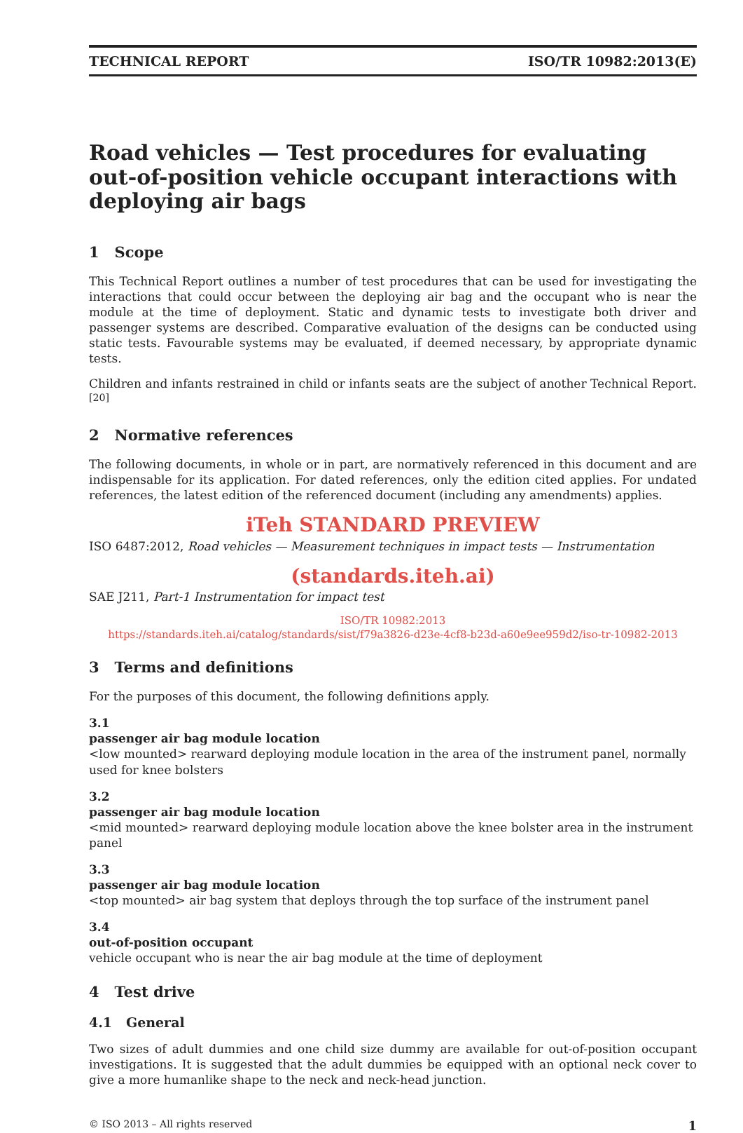TECHNICAL REPORT ISO/TR 10982:2013(E)
Road vehicles — Test procedures for evaluating out-of-position vehicle occupant interactions with deploying air bags
1 Scope
This Technical Report outlines a number of test procedures that can be used for investigating the interactions that could occur between the deploying air bag and the occupant who is near the module at the time of deployment. Static and dynamic tests to investigate both driver and passenger systems are described. Comparative evaluation of the designs can be conducted using static tests. Favourable systems may be evaluated, if deemed necessary, by appropriate dynamic tests.
Children and infants restrained in child or infants seats are the subject of another Technical Report.<sup>[20]</sup>
2 Normative references
The following documents, in whole or in part, are normatively referenced in this document and are indispensable for its application. For dated references, only the edition cited applies. For undated references, the latest edition of the referenced document (including any amendments) applies.
iTeh STANDARD PREVIEW
ISO 6487:2012, Road vehicles — Measurement techniques in impact tests — Instrumentation
(standards.iteh.ai)
SAE J211, Part-1 Instrumentation for impact test
ISO/TR 10982:2013
https://standards.iteh.ai/catalog/standards/sist/f79a3826-d23e-4cf8-b23d-a60e9ee959d2/iso-tr-10982-2013
3 Terms and definitions
For the purposes of this document, the following definitions apply.
3.1
passenger air bag module location
<low mounted> rearward deploying module location in the area of the instrument panel, normally used for knee bolsters
3.2
passenger air bag module location
<mid mounted> rearward deploying module location above the knee bolster area in the instrument panel
3.3
passenger air bag module location
<top mounted> air bag system that deploys through the top surface of the instrument panel
3.4
out-of-position occupant
vehicle occupant who is near the air bag module at the time of deployment
4 Test drive
4.1 General
Two sizes of adult dummies and one child size dummy are available for out-of-position occupant investigations. It is suggested that the adult dummies be equipped with an optional neck cover to give a more humanlike shape to the neck and neck-head junction.
© ISO 2013 – All rights reserved 1